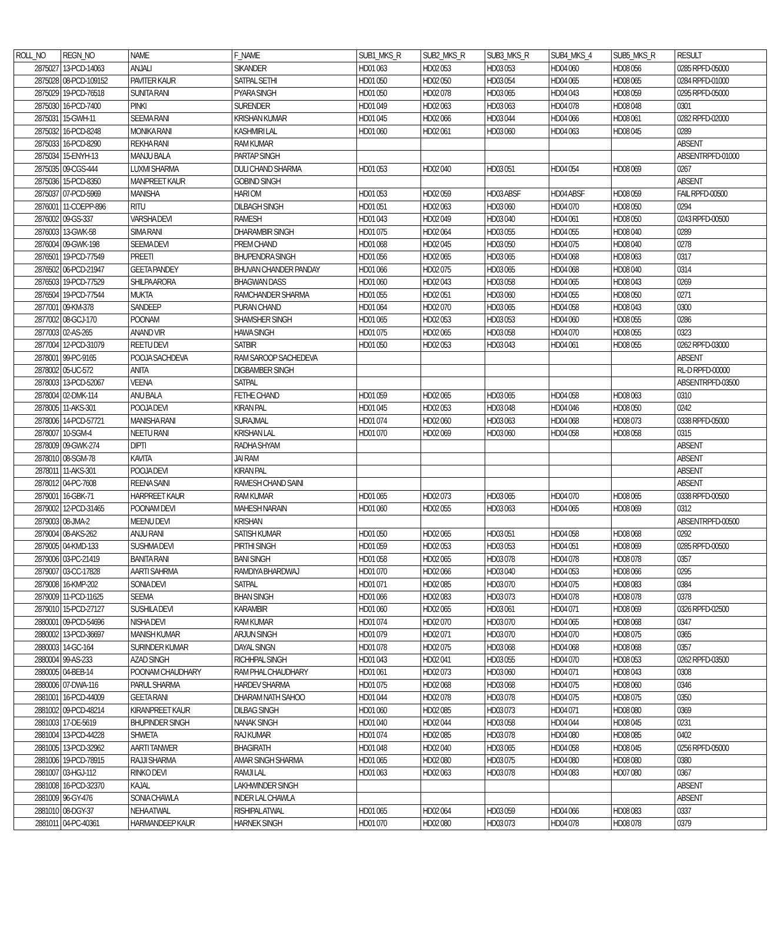| ROLL_NO | REGN_NO | NAME | F_NAME | SUB1_MKS_R | SUB2_MKS_R | SUB3_MKS_R | SUB4_MKS_4 | SUB5_MKS_R | RESULT |
| --- | --- | --- | --- | --- | --- | --- | --- | --- | --- |
| 2875027 | 13-PCD-14063 | ANJALI | SIKANDER | HD01 063 | HD02 053 | HD03 053 | HD04 060 | HD08 056 | 0285 RPFD-05000 |
| 2875028 | 08-PCD-109152 | PAVITER KAUR | SATPAL SETHI | HD01 050 | HD02 050 | HD03 054 | HD04 065 | HD08 065 | 0284 RPFD-01000 |
| 2875029 | 19-PCD-76518 | SUNITA RANI | PYARA SINGH | HD01 050 | HD02 078 | HD03 065 | HD04 043 | HD08 059 | 0295 RPFD-05000 |
| 2875030 | 16-PCD-7400 | PINKI | SURENDER | HD01 049 | HD02 063 | HD03 063 | HD04 078 | HD08 048 | 0301 |
| 2875031 | 15-GWH-11 | SEEMA RANI | KRISHAN KUMAR | HD01 045 | HD02 066 | HD03 044 | HD04 066 | HD08 061 | 0282 RPFD-02000 |
| 2875032 | 16-PCD-8248 | MONIKA RANI | KASHMIRI LAL | HD01 060 | HD02 061 | HD03 060 | HD04 063 | HD08 045 | 0289 |
| 2875033 | 16-PCD-8290 | REKHA RANI | RAM KUMAR | | | | | | ABSENT |
| 2875034 | 15-ENYH-13 | MANJU BALA | PARTAP SINGH | | | | | | ABSENTRPFD-01000 |
| 2875035 | 09-CGS-444 | LUXMI SHARMA | DULI CHAND SHARMA | HD01 053 | HD02 040 | HD03 051 | HD04 054 | HD08 069 | 0267 |
| 2875036 | 15-PCD-8350 | MANPREET KAUR | GOBIND SINGH | | | | | | ABSENT |
| 2875037 | 07-PCD-5969 | MANISHA | HARI OM | HD01 053 | HD02 059 | HD03 ABSF | HD04 ABSF | HD08 059 | FAIL RPFD-00500 |
| 2876001 | 11-COEPP-896 | RITU | DILBAGH SINGH | HD01 051 | HD02 063 | HD03 060 | HD04 070 | HD08 050 | 0294 |
| 2876002 | 09-GS-337 | VARSHA DEVI | RAMESH | HD01 043 | HD02 049 | HD03 040 | HD04 061 | HD08 050 | 0243 RPFD-00500 |
| 2876003 | 13-GWK-58 | SIMA RANI | DHARAMBIR SINGH | HD01 075 | HD02 064 | HD03 055 | HD04 055 | HD08 040 | 0289 |
| 2876004 | 09-GWK-198 | SEEMA DEVI | PREM CHAND | HD01 068 | HD02 045 | HD03 050 | HD04 075 | HD08 040 | 0278 |
| 2876501 | 19-PCD-77549 | PREETI | BHUPENDRA SINGH | HD01 056 | HD02 065 | HD03 065 | HD04 068 | HD08 063 | 0317 |
| 2876502 | 06-PCD-21947 | GEETA PANDEY | BHUVAN CHANDER PANDAY | HD01 066 | HD02 075 | HD03 065 | HD04 068 | HD08 040 | 0314 |
| 2876503 | 19-PCD-77529 | SHILPA ARORA | BHAGWAN DASS | HD01 060 | HD02 043 | HD03 058 | HD04 065 | HD08 043 | 0269 |
| 2876504 | 19-PCD-77544 | MUKTA | RAMCHANDER SHARMA | HD01 055 | HD02 051 | HD03 060 | HD04 055 | HD08 050 | 0271 |
| 2877001 | 09-KM-378 | SANDEEP | PURAN CHAND | HD01 064 | HD02 070 | HD03 065 | HD04 058 | HD08 043 | 0300 |
| 2877002 | 08-GCJ-170 | POONAM | SHAMSHER SINGH | HD01 065 | HD02 053 | HD03 053 | HD04 060 | HD08 055 | 0286 |
| 2877003 | 02-AS-265 | ANAND VIR | HAWA SINGH | HD01 075 | HD02 065 | HD03 058 | HD04 070 | HD08 055 | 0323 |
| 2877004 | 12-PCD-31079 | REETU DEVI | SATBIR | HD01 050 | HD02 053 | HD03 043 | HD04 061 | HD08 055 | 0262 RPFD-03000 |
| 2878001 | 99-PC-9165 | POOJA SACHDEVA | RAM SAROOP SACHEDEVA | | | | | | ABSENT |
| 2878002 | 05-UC-572 | ANITA | DIGBAMBER SINGH | | | | | | RL-D RPFD-00000 |
| 2878003 | 13-PCD-52067 | VEENA | SATPAL | | | | | | ABSENTRPFD-03500 |
| 2878004 | 02-DMK-114 | ANU BALA | FETHE CHAND | HD01 059 | HD02 065 | HD03 065 | HD04 058 | HD08 063 | 0310 |
| 2878005 | 11-AKS-301 | POOJA DEVI | KIRAN PAL | HD01 045 | HD02 053 | HD03 048 | HD04 046 | HD08 050 | 0242 |
| 2878006 | 14-PCD-57721 | MANISHA RANI | SURAJMAL | HD01 074 | HD02 060 | HD03 063 | HD04 068 | HD08 073 | 0338 RPFD-05000 |
| 2878007 | 10-SGM-4 | NEETU RANI | KRISHAN LAL | HD01 070 | HD02 069 | HD03 060 | HD04 058 | HD08 058 | 0315 |
| 2878009 | 09-GWK-274 | DIPTI | RADHA SHYAM | | | | | | ABSENT |
| 2878010 | 08-SGM-78 | KAVITA | JAI RAM | | | | | | ABSENT |
| 2878011 | 11-AKS-301 | POOJA DEVI | KIRAN PAL | | | | | | ABSENT |
| 2878012 | 04-PC-7608 | REENA SAINI | RAMESH CHAND SAINI | | | | | | ABSENT |
| 2879001 | 16-GBK-71 | HARPREET KAUR | RAM KUMAR | HD01 065 | HD02 073 | HD03 065 | HD04 070 | HD08 065 | 0338 RPFD-00500 |
| 2879002 | 12-PCD-31465 | POONAM DEVI | MAHESH NARAIN | HD01 060 | HD02 055 | HD03 063 | HD04 065 | HD08 069 | 0312 |
| 2879003 | 08-JMA-2 | MEENU DEVI | KRISHAN | | | | | | ABSENTRPFD-00500 |
| 2879004 | 08-AKS-262 | ANJU RANI | SATISH KUMAR | HD01 050 | HD02 065 | HD03 051 | HD04 058 | HD08 068 | 0292 |
| 2879005 | 04-KMD-133 | SUSHMA DEVI | PIRTHI SINGH | HD01 059 | HD02 053 | HD03 053 | HD04 051 | HD08 069 | 0285 RPFD-00500 |
| 2879006 | 03-PC-21419 | BANITA RANI | BANI SINGH | HD01 058 | HD02 065 | HD03 078 | HD04 078 | HD08 078 | 0357 |
| 2879007 | 03-CC-17828 | AARTI SAHRMA | RAMDIYA BHARDWAJ | HD01 070 | HD02 066 | HD03 040 | HD04 053 | HD08 066 | 0295 |
| 2879008 | 16-KMP-202 | SONIA DEVI | SATPAL | HD01 071 | HD02 085 | HD03 070 | HD04 075 | HD08 083 | 0384 |
| 2879009 | 11-PCD-11625 | SEEMA | BHAN SINGH | HD01 066 | HD02 083 | HD03 073 | HD04 078 | HD08 078 | 0378 |
| 2879010 | 15-PCD-27127 | SUSHILA DEVI | KARAMBIR | HD01 060 | HD02 065 | HD03 061 | HD04 071 | HD08 069 | 0326 RPFD-02500 |
| 2880001 | 09-PCD-54696 | NISHA DEVI | RAM KUMAR | HD01 074 | HD02 070 | HD03 070 | HD04 065 | HD08 068 | 0347 |
| 2880002 | 13-PCD-36697 | MANISH KUMAR | ARJUN SINGH | HD01 079 | HD02 071 | HD03 070 | HD04 070 | HD08 075 | 0365 |
| 2880003 | 14-GC-164 | SURINDER KUMAR | DAYAL SINGN | HD01 078 | HD02 075 | HD03 068 | HD04 068 | HD08 068 | 0357 |
| 2880004 | 99-AS-233 | AZAD SINGH | RICHHPAL SINGH | HD01 043 | HD02 041 | HD03 055 | HD04 070 | HD08 053 | 0262 RPFD-03500 |
| 2880005 | 04-BEB-14 | POONAM CHAUDHARY | RAM PHAL CHAUDHARY | HD01 061 | HD02 073 | HD03 060 | HD04 071 | HD08 043 | 0308 |
| 2880006 | 07-DWA-116 | PARUL SHARMA | HARDEV SHARMA | HD01 075 | HD02 068 | HD03 068 | HD04 075 | HD08 060 | 0346 |
| 2881001 | 16-PCD-44009 | GEETA RANI | DHARAM NATH SAHOO | HD01 044 | HD02 078 | HD03 078 | HD04 075 | HD08 075 | 0350 |
| 2881002 | 09-PCD-48214 | KIRANPREET KAUR | DILBAG SINGH | HD01 060 | HD02 085 | HD03 073 | HD04 071 | HD08 080 | 0369 |
| 2881003 | 17-DE-5619 | BHUPINDER SINGH | NANAK SINGH | HD01 040 | HD02 044 | HD03 058 | HD04 044 | HD08 045 | 0231 |
| 2881004 | 13-PCD-44228 | SHWETA | RAJ KUMAR | HD01 074 | HD02 085 | HD03 078 | HD04 080 | HD08 085 | 0402 |
| 2881005 | 13-PCD-32962 | AARTI TANWER | BHAGIRATH | HD01 048 | HD02 040 | HD03 065 | HD04 058 | HD08 045 | 0256 RPFD-05000 |
| 2881006 | 19-PCD-78915 | RAJJI SHARMA | AMAR SINGH SHARMA | HD01 065 | HD02 080 | HD03 075 | HD04 080 | HD08 080 | 0380 |
| 2881007 | 03-HGJ-112 | RINKO DEVI | RAMJI LAL | HD01 063 | HD02 063 | HD03 078 | HD04 083 | HD07 080 | 0367 |
| 2881008 | 16-PCD-32370 | KAJAL | LAKHWINDER SINGH | | | | | | ABSENT |
| 2881009 | 96-GY-476 | SONIA CHAWLA | INDER LAL CHAWLA | | | | | | ABSENT |
| 2881010 | 08-DGY-37 | NEHA ATWAL | RISHIPAL ATWAL | HD01 065 | HD02 064 | HD03 059 | HD04 066 | HD08 083 | 0337 |
| 2881011 | 04-PC-40361 | HARMANDEEP KAUR | HARNEK SINGH | HD01 070 | HD02 080 | HD03 073 | HD04 078 | HD08 078 | 0379 |